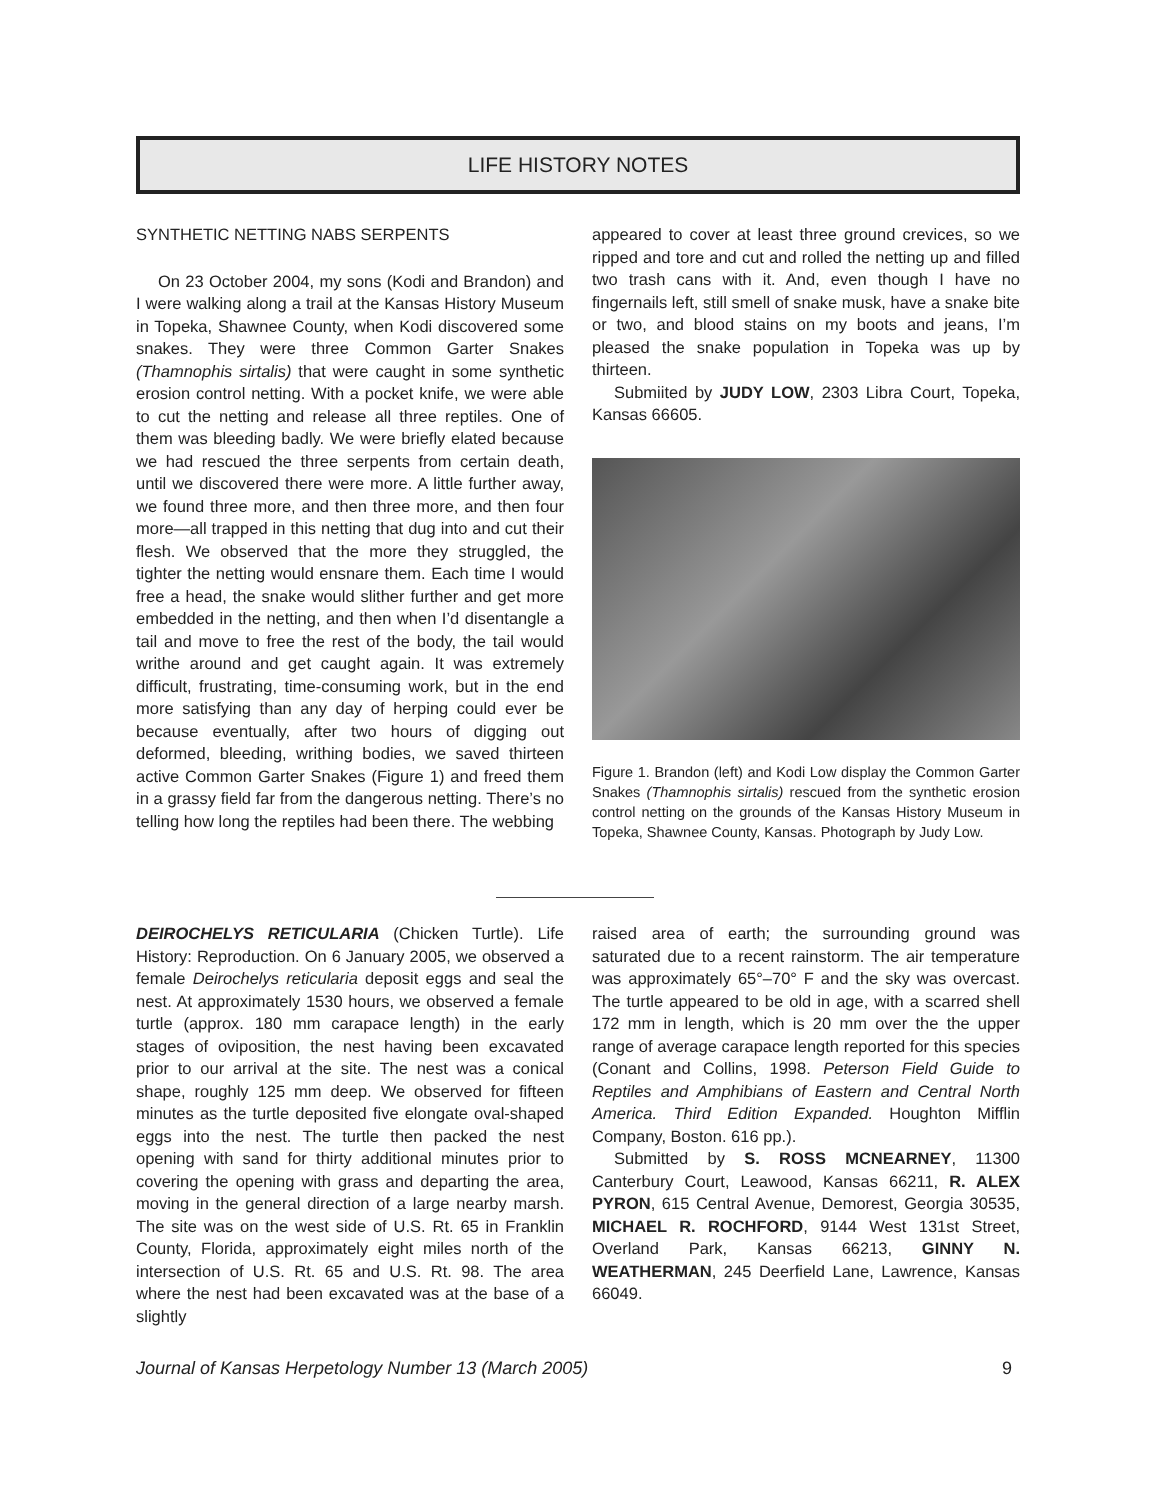LIFE HISTORY NOTES
SYNTHETIC NETTING NABS SERPENTS
On 23 October 2004, my sons (Kodi and Brandon) and I were walking along a trail at the Kansas History Museum in Topeka, Shawnee County, when Kodi discovered some snakes. They were three Common Garter Snakes (Thamnophis sirtalis) that were caught in some synthetic erosion control netting. With a pocket knife, we were able to cut the netting and release all three reptiles. One of them was bleeding badly. We were briefly elated because we had rescued the three serpents from certain death, until we discovered there were more. A little further away, we found three more, and then three more, and then four more—all trapped in this netting that dug into and cut their flesh. We observed that the more they struggled, the tighter the netting would ensnare them. Each time I would free a head, the snake would slither further and get more embedded in the netting, and then when I’d disentangle a tail and move to free the rest of the body, the tail would writhe around and get caught again. It was extremely difficult, frustrating, time-consuming work, but in the end more satisfying than any day of herping could ever be because eventually, after two hours of digging out deformed, bleeding, writhing bodies, we saved thirteen active Common Garter Snakes (Figure 1) and freed them in a grassy field far from the dangerous netting. There’s no telling how long the reptiles had been there. The webbing
appeared to cover at least three ground crevices, so we ripped and tore and cut and rolled the netting up and filled two trash cans with it. And, even though I have no fingernails left, still smell of snake musk, have a snake bite or two, and blood stains on my boots and jeans, I’m pleased the snake population in Topeka was up by thirteen.
Submiited by JUDY LOW, 2303 Libra Court, Topeka, Kansas 66605.
Figure 1. Brandon (left) and Kodi Low display the Common Garter Snakes (Thamnophis sirtalis) rescued from the synthetic erosion control netting on the grounds of the Kansas History Museum in Topeka, Shawnee County, Kansas. Photograph by Judy Low.
DEIROCHELYS RETICULARIA (Chicken Turtle). Life History: Reproduction. On 6 January 2005, we observed a female Deirochelys reticularia deposit eggs and seal the nest. At approximately 1530 hours, we observed a female turtle (approx. 180 mm carapace length) in the early stages of oviposition, the nest having been excavated prior to our arrival at the site. The nest was a conical shape, roughly 125 mm deep. We observed for fifteen minutes as the turtle deposited five elongate oval-shaped eggs into the nest. The turtle then packed the nest opening with sand for thirty additional minutes prior to covering the opening with grass and departing the area, moving in the general direction of a large nearby marsh. The site was on the west side of U.S. Rt. 65 in Franklin County, Florida, approximately eight miles north of the intersection of U.S. Rt. 65 and U.S. Rt. 98. The area where the nest had been excavated was at the base of a slightly
raised area of earth; the surrounding ground was saturated due to a recent rainstorm. The air temperature was approximately 65°–70° F and the sky was overcast. The turtle appeared to be old in age, with a scarred shell 172 mm in length, which is 20 mm over the the upper range of average carapace length reported for this species (Conant and Collins, 1998. Peterson Field Guide to Reptiles and Amphibians of Eastern and Central North America. Third Edition Expanded. Houghton Mifflin Company, Boston. 616 pp.).
Submitted by S. ROSS MCNEARNEY, 11300 Canterbury Court, Leawood, Kansas 66211, R. ALEX PYRON, 615 Central Avenue, Demorest, Georgia 30535, MICHAEL R. ROCHFORD, 9144 West 131st Street, Overland Park, Kansas 66213, GINNY N. WEATHERMAN, 245 Deerfield Lane, Lawrence, Kansas 66049.
Journal of Kansas Herpetology Number 13 (March 2005) 9